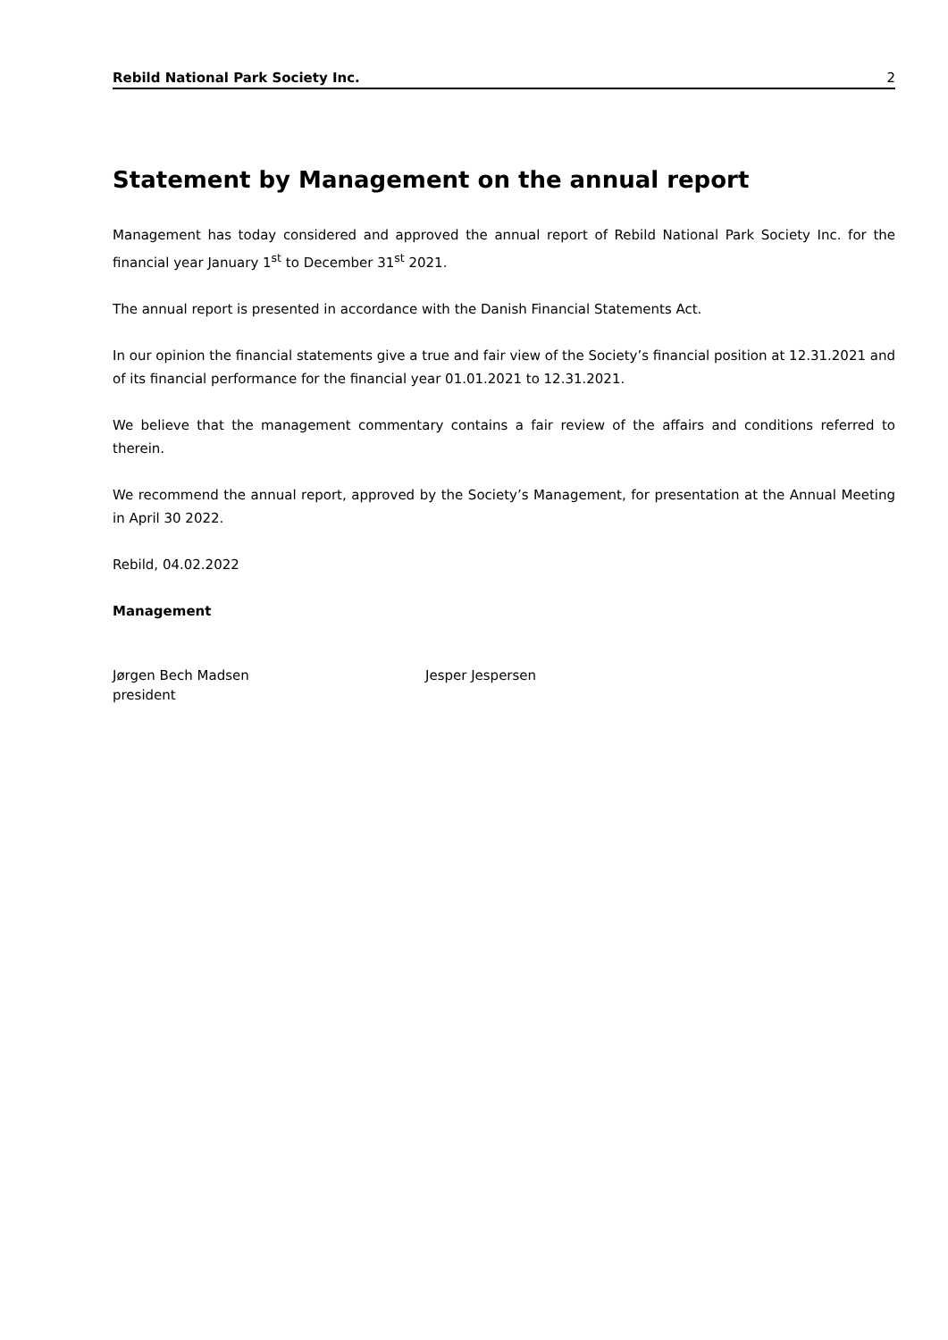Rebild National Park Society Inc. 2
Statement by Management on the annual report
Management has today considered and approved the annual report of Rebild National Park Society Inc. for the financial year January 1<sup>st</sup> to December 31<sup>st</sup> 2021.
The annual report is presented in accordance with the Danish Financial Statements Act.
In our opinion the financial statements give a true and fair view of the Society’s financial position at 12.31.2021 and of its financial performance for the financial year 01.01.2021 to 12.31.2021.
We believe that the management commentary contains a fair review of the affairs and conditions referred to therein.
We recommend the annual report, approved by the Society’s Management, for presentation at the Annual Meeting in April 30 2022.
Rebild, 04.02.2022
Management
Jørgen Bech Madsen
president
Jesper Jespersen